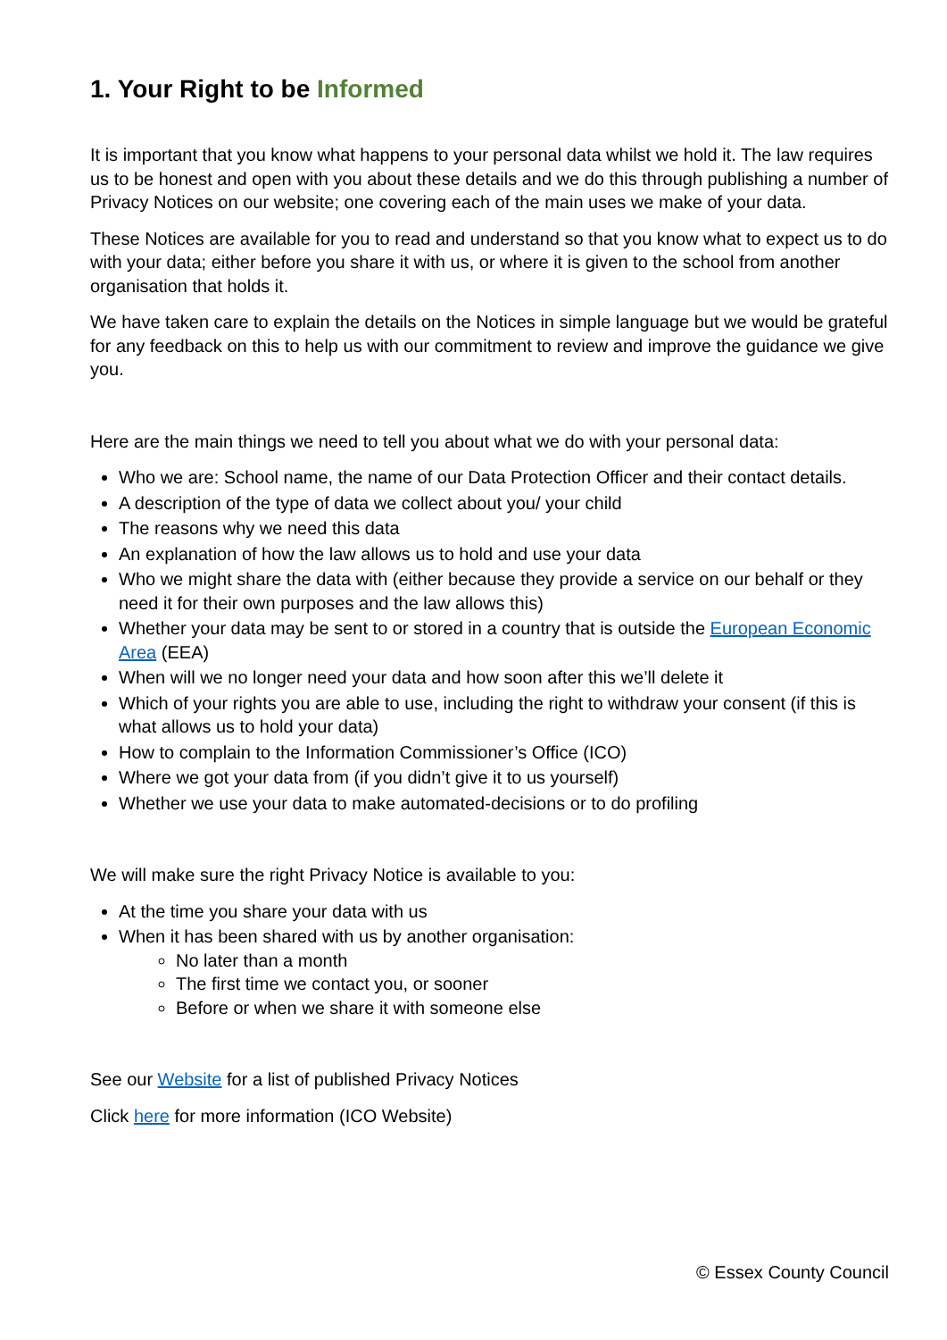1. Your Right to be Informed
It is important that you know what happens to your personal data whilst we hold it. The law requires us to be honest and open with you about these details and we do this through publishing a number of Privacy Notices on our website; one covering each of the main uses we make of your data.
These Notices are available for you to read and understand so that you know what to expect us to do with your data; either before you share it with us, or where it is given to the school from another organisation that holds it.
We have taken care to explain the details on the Notices in simple language but we would be grateful for any feedback on this to help us with our commitment to review and improve the guidance we give you.
Here are the main things we need to tell you about what we do with your personal data:
Who we are: School name, the name of our Data Protection Officer and their contact details.
A description of the type of data we collect about you/ your child
The reasons why we need this data
An explanation of how the law allows us to hold and use your data
Who we might share the data with (either because they provide a service on our behalf or they need it for their own purposes and the law allows this)
Whether your data may be sent to or stored in a country that is outside the European Economic Area (EEA)
When will we no longer need your data and how soon after this we’ll delete it
Which of your rights you are able to use, including the right to withdraw your consent (if this is what allows us to hold your data)
How to complain to the Information Commissioner’s Office (ICO)
Where we got your data from (if you didn’t give it to us yourself)
Whether we use your data to make automated-decisions or to do profiling
We will make sure the right Privacy Notice is available to you:
At the time you share your data with us
When it has been shared with us by another organisation:
No later than a month
The first time we contact you, or sooner
Before or when we share it with someone else
See our Website for a list of published Privacy Notices
Click here for more information (ICO Website)
© Essex County Council